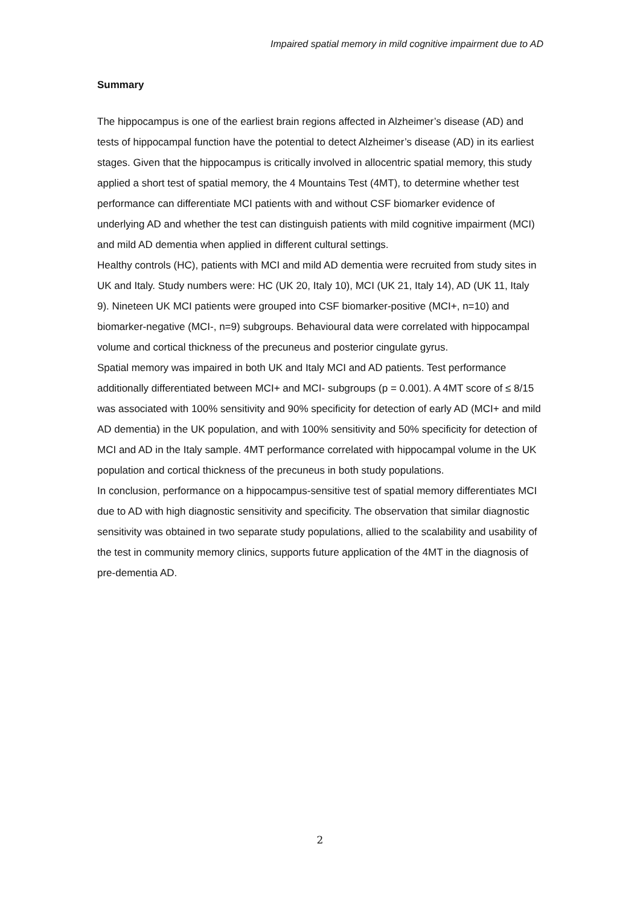Impaired spatial memory in mild cognitive impairment due to AD
Summary
The hippocampus is one of the earliest brain regions affected in Alzheimer’s disease (AD) and tests of hippocampal function have the potential to detect Alzheimer’s disease (AD) in its earliest stages. Given that the hippocampus is critically involved in allocentric spatial memory, this study applied a short test of spatial memory, the 4 Mountains Test (4MT), to determine whether test performance can differentiate MCI patients with and without CSF biomarker evidence of underlying AD and whether the test can distinguish patients with mild cognitive impairment (MCI) and mild AD dementia when applied in different cultural settings.
Healthy controls (HC), patients with MCI and mild AD dementia were recruited from study sites in UK and Italy. Study numbers were: HC (UK 20, Italy 10), MCI (UK 21, Italy 14), AD (UK 11, Italy 9). Nineteen UK MCI patients were grouped into CSF biomarker-positive (MCI+, n=10) and biomarker-negative (MCI-, n=9) subgroups. Behavioural data were correlated with hippocampal volume and cortical thickness of the precuneus and posterior cingulate gyrus.
Spatial memory was impaired in both UK and Italy MCI and AD patients. Test performance additionally differentiated between MCI+ and MCI- subgroups (p = 0.001). A 4MT score of ≤ 8/15 was associated with 100% sensitivity and 90% specificity for detection of early AD (MCI+ and mild AD dementia) in the UK population, and with 100% sensitivity and 50% specificity for detection of MCI and AD in the Italy sample. 4MT performance correlated with hippocampal volume in the UK population and cortical thickness of the precuneus in both study populations.
In conclusion, performance on a hippocampus-sensitive test of spatial memory differentiates MCI due to AD with high diagnostic sensitivity and specificity. The observation that similar diagnostic sensitivity was obtained in two separate study populations, allied to the scalability and usability of the test in community memory clinics, supports future application of the 4MT in the diagnosis of pre-dementia AD.
2